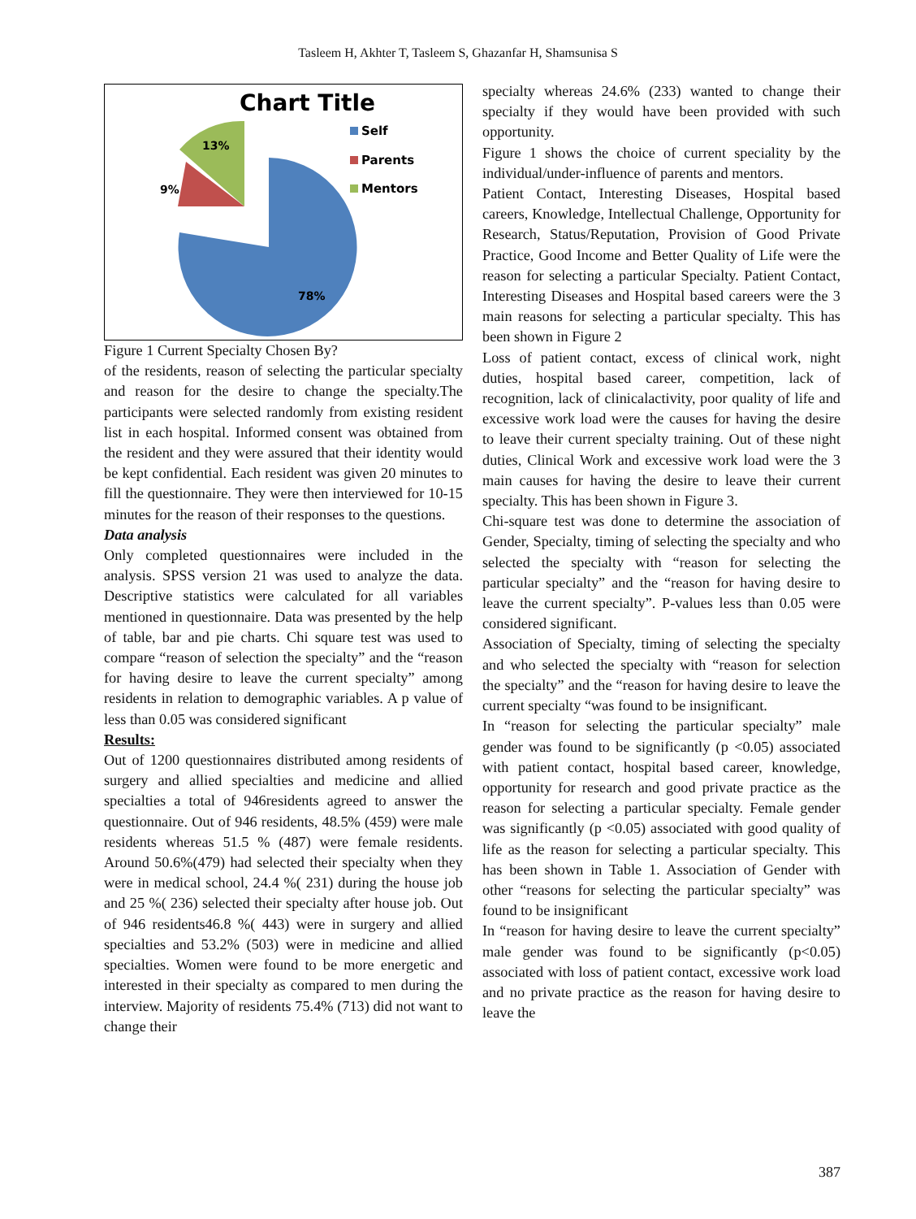Tasleem H, Akhter T, Tasleem S, Ghazanfar H, Shamsunisa S
Chart Title
13%
9%
78%
Self
Parents
Mentors
Figure 1 Current Specialty Chosen By?
of the residents, reason of selecting the particular specialty and reason for the desire to change the specialty.The participants were selected randomly from existing resident list in each hospital. Informed consent was obtained from the resident and they were assured that their identity would be kept confidential. Each resident was given 20 minutes to fill the questionnaire. They were then interviewed for 10-15 minutes for the reason of their responses to the questions.
Data analysis
Only completed questionnaires were included in the analysis. SPSS version 21 was used to analyze the data. Descriptive statistics were calculated for all variables mentioned in questionnaire. Data was presented by the help of table, bar and pie charts. Chi square test was used to compare “reason of selection the specialty” and the “reason for having desire to leave the current specialty” among residents in relation to demographic variables. A p value of less than 0.05 was considered significant
Results:
Out of 1200 questionnaires distributed among residents of surgery and allied specialties and medicine and allied specialties a total of 946residents agreed to answer the questionnaire. Out of 946 residents, 48.5% (459) were male residents whereas 51.5 % (487) were female residents. Around 50.6%(479) had selected their specialty when they were in medical school, 24.4 %( 231) during the house job and 25 %( 236) selected their specialty after house job. Out of 946 residents46.8 %( 443) were in surgery and allied specialties and 53.2% (503) were in medicine and allied specialties. Women were found to be more energetic and interested in their specialty as compared to men during the interview. Majority of residents 75.4% (713) did not want to change their
specialty whereas 24.6% (233) wanted to change their specialty if they would have been provided with such opportunity.
Figure 1 shows the choice of current speciality by the individual/under-influence of parents and mentors.
Patient Contact, Interesting Diseases, Hospital based careers, Knowledge, Intellectual Challenge, Opportunity for Research, Status/Reputation, Provision of Good Private Practice, Good Income and Better Quality of Life were the reason for selecting a particular Specialty. Patient Contact, Interesting Diseases and Hospital based careers were the 3 main reasons for selecting a particular specialty. This has been shown in Figure 2
Loss of patient contact, excess of clinical work, night duties, hospital based career, competition, lack of recognition, lack of clinicalactivity, poor quality of life and excessive work load were the causes for having the desire to leave their current specialty training. Out of these night duties, Clinical Work and excessive work load were the 3 main causes for having the desire to leave their current specialty. This has been shown in Figure 3.
Chi-square test was done to determine the association of Gender, Specialty, timing of selecting the specialty and who selected the specialty with “reason for selecting the particular specialty” and the “reason for having desire to leave the current specialty”. P-values less than 0.05 were considered significant.
Association of Specialty, timing of selecting the specialty and who selected the specialty with “reason for selection the specialty” and the “reason for having desire to leave the current specialty “was found to be insignificant.
In “reason for selecting the particular specialty” male gender was found to be significantly (p <0.05) associated with patient contact, hospital based career, knowledge, opportunity for research and good private practice as the reason for selecting a particular specialty. Female gender was significantly (p <0.05) associated with good quality of life as the reason for selecting a particular specialty. This has been shown in Table 1. Association of Gender with other “reasons for selecting the particular specialty” was found to be insignificant
In “reason for having desire to leave the current specialty” male gender was found to be significantly (p<0.05) associated with loss of patient contact, excessive work load and no private practice as the reason for having desire to leave the
387